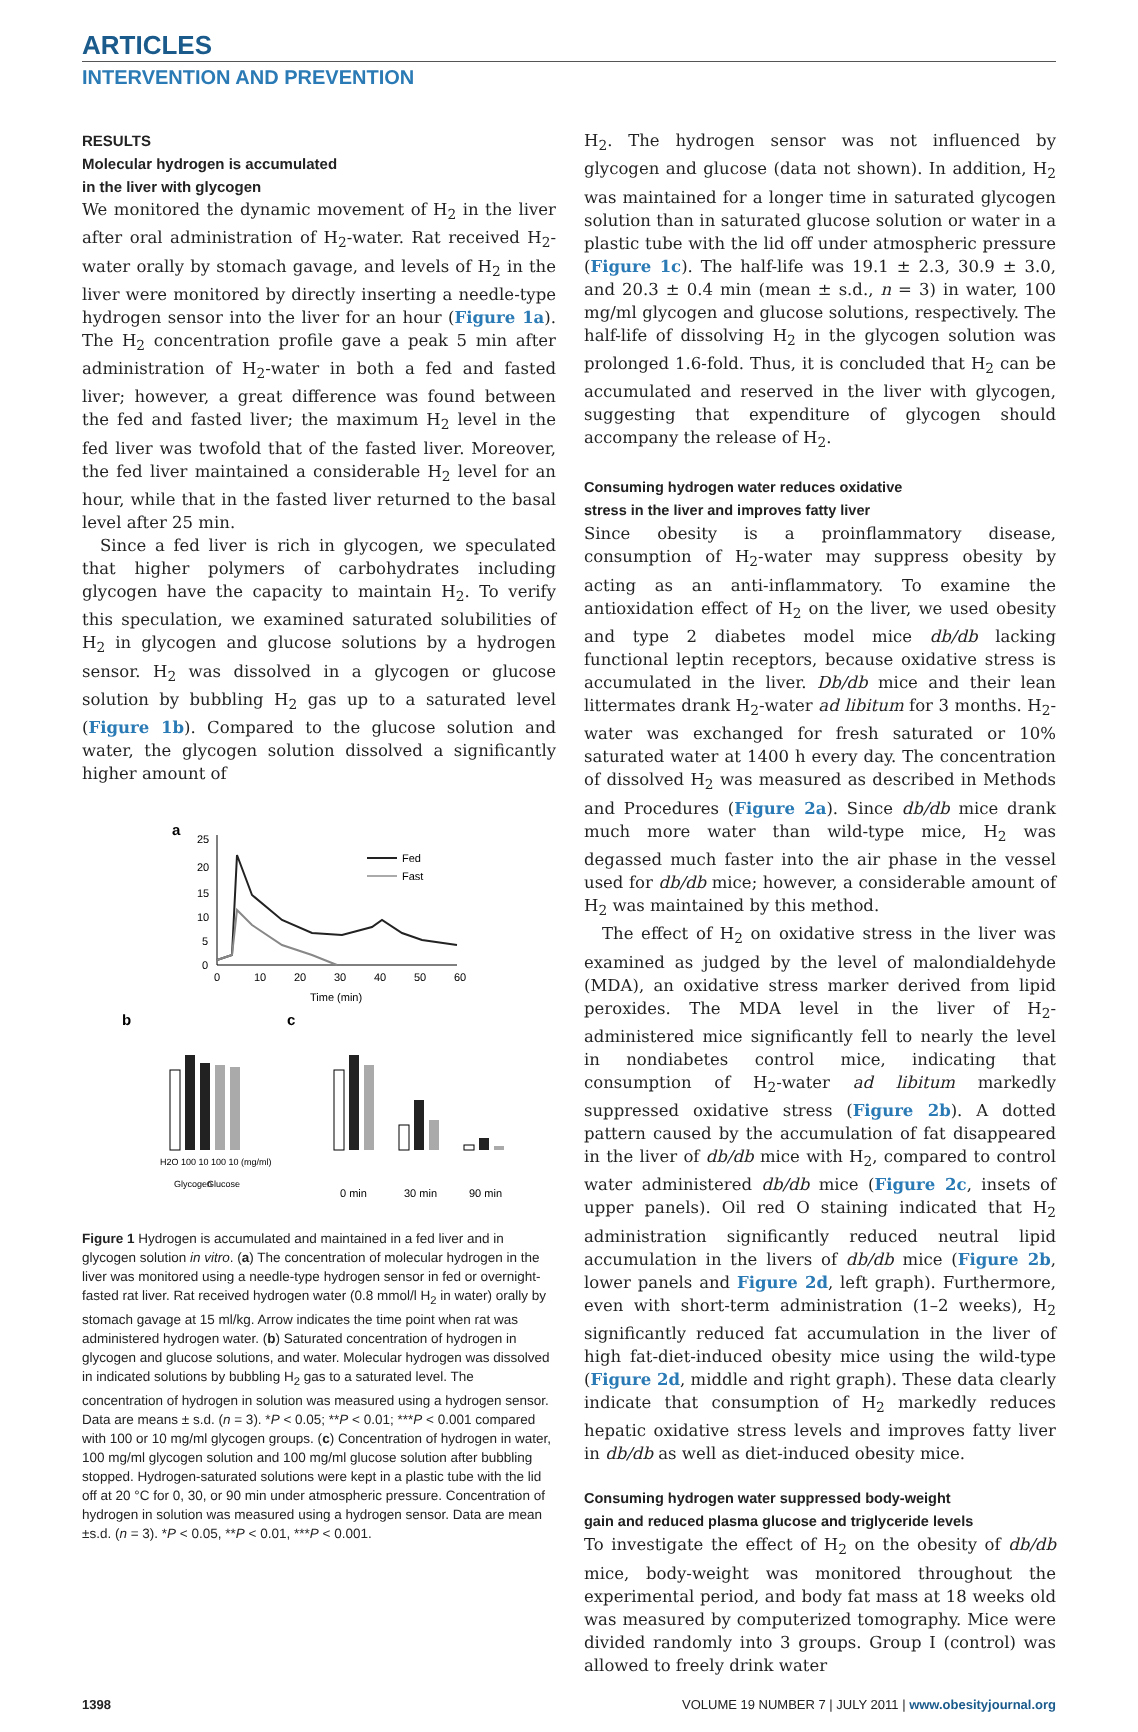ARTICLES
INTERVENTION AND PREVENTION
RESULTS
Molecular hydrogen is accumulated
in the liver with glycogen
We monitored the dynamic movement of H<sub>2</sub> in the liver after oral administration of H<sub>2</sub>-water. Rat received H<sub>2</sub>-water orally by stomach gavage, and levels of H<sub>2</sub> in the liver were monitored by directly inserting a needle-type hydrogen sensor into the liver for an hour (Figure 1a). The H<sub>2</sub> concentration profile gave a peak 5 min after administration of H<sub>2</sub>-water in both a fed and fasted liver; however, a great difference was found between the fed and fasted liver; the maximum H<sub>2</sub> level in the fed liver was twofold that of the fasted liver. Moreover, the fed liver maintained a considerable H<sub>2</sub> level for an hour, while that in the fasted liver returned to the basal level after 25 min.
Since a fed liver is rich in glycogen, we speculated that higher polymers of carbohydrates including glycogen have the capacity to maintain H<sub>2</sub>. To verify this speculation, we examined saturated solubilities of H<sub>2</sub> in glycogen and glucose solutions by a hydrogen sensor. H<sub>2</sub> was dissolved in a glycogen or glucose solution by bubbling H<sub>2</sub> gas up to a saturated level (Figure 1b). Compared to the glucose solution and water, the glycogen solution dissolved a significantly higher amount of
a
25
20
15
10
5
0
0
10
20
30
40
50
60
Time (min)
Fed
Fast
b
c
H2O 100 10 100 10 (mg/ml)
Glycogen
Glucose
0 min
30 min
90 min
Figure 1 Hydrogen is accumulated and maintained in a fed liver and in glycogen solution in vitro. (a) The concentration of molecular hydrogen in the liver was monitored using a needle-type hydrogen sensor in fed or overnight-fasted rat liver. Rat received hydrogen water (0.8 mmol/l H<sub>2</sub> in water) orally by stomach gavage at 15 ml/kg. Arrow indicates the time point when rat was administered hydrogen water. (b) Saturated concentration of hydrogen in glycogen and glucose solutions, and water. Molecular hydrogen was dissolved in indicated solutions by bubbling H<sub>2</sub> gas to a saturated level. The concentration of hydrogen in solution was measured using a hydrogen sensor. Data are means ± s.d. (n = 3). *P < 0.05; **P < 0.01; ***P < 0.001 compared with 100 or 10 mg/ml glycogen groups. (c) Concentration of hydrogen in water, 100 mg/ml glycogen solution and 100 mg/ml glucose solution after bubbling stopped. Hydrogen-saturated solutions were kept in a plastic tube with the lid off at 20 °C for 0, 30, or 90 min under atmospheric pressure. Concentration of hydrogen in solution was measured using a hydrogen sensor. Data are mean ±s.d. (n = 3). *P < 0.05, **P < 0.01, ***P < 0.001.
H<sub>2</sub>. The hydrogen sensor was not influenced by glycogen and glucose (data not shown). In addition, H<sub>2</sub> was maintained for a longer time in saturated glycogen solution than in saturated glucose solution or water in a plastic tube with the lid off under atmospheric pressure (Figure 1c). The half-life was 19.1 ± 2.3, 30.9 ± 3.0, and 20.3 ± 0.4 min (mean ± s.d., n = 3) in water, 100 mg/ml glycogen and glucose solutions, respectively. The half-life of dissolving H<sub>2</sub> in the glycogen solution was prolonged 1.6-fold. Thus, it is concluded that H<sub>2</sub> can be accumulated and reserved in the liver with glycogen, suggesting that expenditure of glycogen should accompany the release of H<sub>2</sub>.
Consuming hydrogen water reduces oxidative
stress in the liver and improves fatty liver
Since obesity is a proinflammatory disease, consumption of H<sub>2</sub>-water may suppress obesity by acting as an anti-inflammatory. To examine the antioxidation effect of H<sub>2</sub> on the liver, we used obesity and type 2 diabetes model mice db/db lacking functional leptin receptors, because oxidative stress is accumulated in the liver. Db/db mice and their lean littermates drank H<sub>2</sub>-water ad libitum for 3 months. H<sub>2</sub>-water was exchanged for fresh saturated or 10% saturated water at 1400 h every day. The concentration of dissolved H<sub>2</sub> was measured as described in Methods and Procedures (Figure 2a). Since db/db mice drank much more water than wild-type mice, H<sub>2</sub> was degassed much faster into the air phase in the vessel used for db/db mice; however, a considerable amount of H<sub>2</sub> was maintained by this method.
The effect of H<sub>2</sub> on oxidative stress in the liver was examined as judged by the level of malondialdehyde (MDA), an oxidative stress marker derived from lipid peroxides. The MDA level in the liver of H<sub>2</sub>-administered mice significantly fell to nearly the level in nondiabetes control mice, indicating that consumption of H<sub>2</sub>-water ad libitum markedly suppressed oxidative stress (Figure 2b). A dotted pattern caused by the accumulation of fat disappeared in the liver of db/db mice with H<sub>2</sub>, compared to control water administered db/db mice (Figure 2c, insets of upper panels). Oil red O staining indicated that H<sub>2</sub> administration significantly reduced neutral lipid accumulation in the livers of db/db mice (Figure 2b, lower panels and Figure 2d, left graph). Furthermore, even with short-term administration (1–2 weeks), H<sub>2</sub> significantly reduced fat accumulation in the liver of high fat-diet-induced obesity mice using the wild-type (Figure 2d, middle and right graph). These data clearly indicate that consumption of H<sub>2</sub> markedly reduces hepatic oxidative stress levels and improves fatty liver in db/db as well as diet-induced obesity mice.
Consuming hydrogen water suppressed body-weight
gain and reduced plasma glucose and triglyceride levels
To investigate the effect of H<sub>2</sub> on the obesity of db/db mice, body-weight was monitored throughout the experimental period, and body fat mass at 18 weeks old was measured by computerized tomography. Mice were divided randomly into 3 groups. Group I (control) was allowed to freely drink water
1398 VOLUME 19 NUMBER 7 | JULY 2011 | www.obesityjournal.org